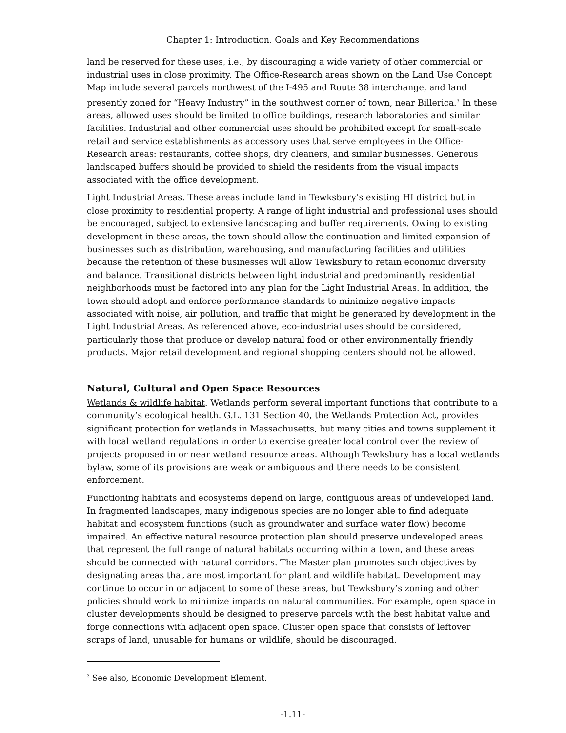Chapter 1: Introduction, Goals and Key Recommendations
land be reserved for these uses, i.e., by discouraging a wide variety of other commercial or industrial uses in close proximity. The Office-Research areas shown on the Land Use Concept Map include several parcels northwest of the I-495 and Route 38 interchange, and land presently zoned for “Heavy Industry” in the southwest corner of town, near Billerica.<sup>3</sup> In these areas, allowed uses should be limited to office buildings, research laboratories and similar facilities. Industrial and other commercial uses should be prohibited except for small-scale retail and service establishments as accessory uses that serve employees in the Office-Research areas: restaurants, coffee shops, dry cleaners, and similar businesses. Generous landscaped buffers should be provided to shield the residents from the visual impacts associated with the office development.
Light Industrial Areas. These areas include land in Tewksbury’s existing HI district but in close proximity to residential property. A range of light industrial and professional uses should be encouraged, subject to extensive landscaping and buffer requirements. Owing to existing development in these areas, the town should allow the continuation and limited expansion of businesses such as distribution, warehousing, and manufacturing facilities and utilities because the retention of these businesses will allow Tewksbury to retain economic diversity and balance. Transitional districts between light industrial and predominantly residential neighborhoods must be factored into any plan for the Light Industrial Areas. In addition, the town should adopt and enforce performance standards to minimize negative impacts associated with noise, air pollution, and traffic that might be generated by development in the Light Industrial Areas. As referenced above, eco-industrial uses should be considered, particularly those that produce or develop natural food or other environmentally friendly products. Major retail development and regional shopping centers should not be allowed.
Natural, Cultural and Open Space Resources
Wetlands & wildlife habitat. Wetlands perform several important functions that contribute to a community’s ecological health. G.L. 131 Section 40, the Wetlands Protection Act, provides significant protection for wetlands in Massachusetts, but many cities and towns supplement it with local wetland regulations in order to exercise greater local control over the review of projects proposed in or near wetland resource areas. Although Tewksbury has a local wetlands bylaw, some of its provisions are weak or ambiguous and there needs to be consistent enforcement.
Functioning habitats and ecosystems depend on large, contiguous areas of undeveloped land. In fragmented landscapes, many indigenous species are no longer able to find adequate habitat and ecosystem functions (such as groundwater and surface water flow) become impaired. An effective natural resource protection plan should preserve undeveloped areas that represent the full range of natural habitats occurring within a town, and these areas should be connected with natural corridors. The Master plan promotes such objectives by designating areas that are most important for plant and wildlife habitat. Development may continue to occur in or adjacent to some of these areas, but Tewksbury’s zoning and other policies should work to minimize impacts on natural communities. For example, open space in cluster developments should be designed to preserve parcels with the best habitat value and forge connections with adjacent open space. Cluster open space that consists of leftover scraps of land, unusable for humans or wildlife, should be discouraged.
<sup>3</sup> See also, Economic Development Element.
-1.11-